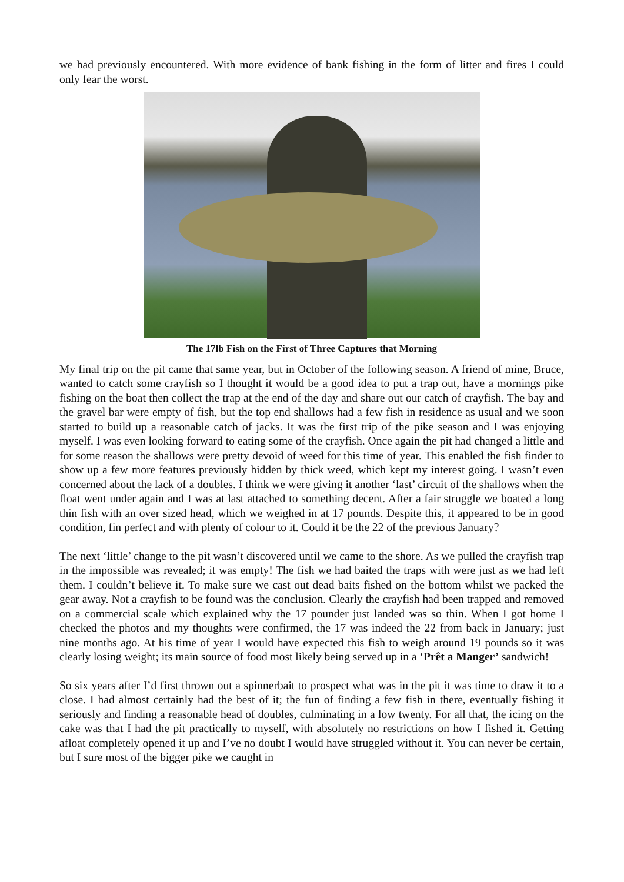we had previously encountered. With more evidence of bank fishing in the form of litter and fires I could only fear the worst.
The 17lb Fish on the First of Three Captures that Morning
My final trip on the pit came that same year, but in October of the following season. A friend of mine, Bruce, wanted to catch some crayfish so I thought it would be a good idea to put a trap out, have a mornings pike fishing on the boat then collect the trap at the end of the day and share out our catch of crayfish. The bay and the gravel bar were empty of fish, but the top end shallows had a few fish in residence as usual and we soon started to build up a reasonable catch of jacks. It was the first trip of the pike season and I was enjoying myself. I was even looking forward to eating some of the crayfish. Once again the pit had changed a little and for some reason the shallows were pretty devoid of weed for this time of year. This enabled the fish finder to show up a few more features previously hidden by thick weed, which kept my interest going. I wasn’t even concerned about the lack of a doubles. I think we were giving it another ‘last’ circuit of the shallows when the float went under again and I was at last attached to something decent. After a fair struggle we boated a long thin fish with an over sized head, which we weighed in at 17 pounds. Despite this, it appeared to be in good condition, fin perfect and with plenty of colour to it. Could it be the 22 of the previous January?
The next ‘little’ change to the pit wasn’t discovered until we came to the shore. As we pulled the crayfish trap in the impossible was revealed; it was empty! The fish we had baited the traps with were just as we had left them. I couldn’t believe it. To make sure we cast out dead baits fished on the bottom whilst we packed the gear away. Not a crayfish to be found was the conclusion. Clearly the crayfish had been trapped and removed on a commercial scale which explained why the 17 pounder just landed was so thin. When I got home I checked the photos and my thoughts were confirmed, the 17 was indeed the 22 from back in January; just nine months ago. At his time of year I would have expected this fish to weigh around 19 pounds so it was clearly losing weight; its main source of food most likely being served up in a ‘Prêt a Manger’ sandwich!
So six years after I’d first thrown out a spinnerbait to prospect what was in the pit it was time to draw it to a close. I had almost certainly had the best of it; the fun of finding a few fish in there, eventually fishing it seriously and finding a reasonable head of doubles, culminating in a low twenty. For all that, the icing on the cake was that I had the pit practically to myself, with absolutely no restrictions on how I fished it. Getting afloat completely opened it up and I’ve no doubt I would have struggled without it. You can never be certain, but I sure most of the bigger pike we caught in